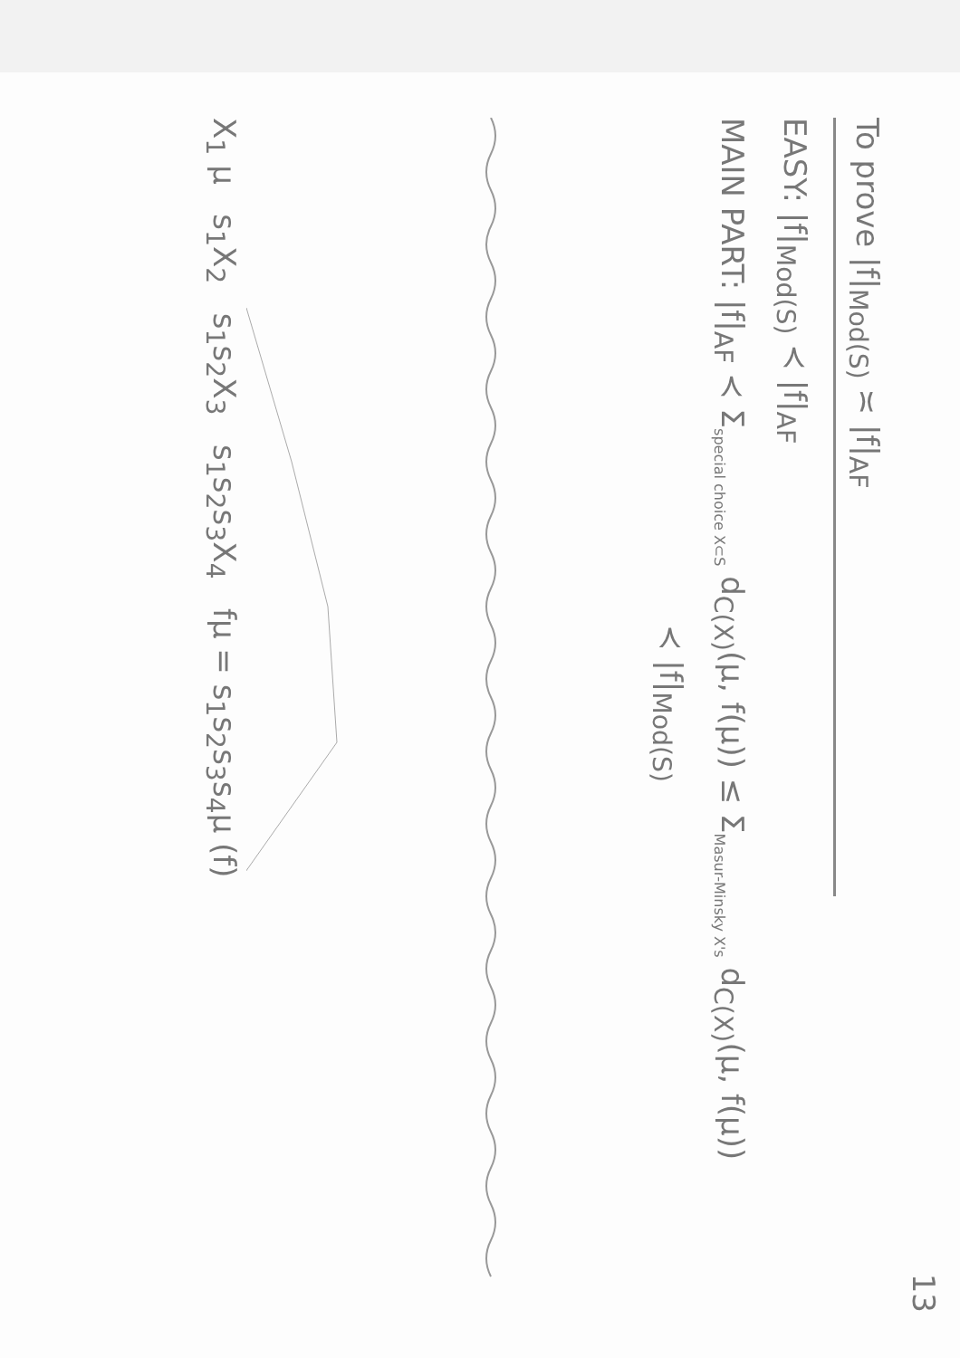13
To prove |f|<sub>Mod(S)</sub> ≍ |f|<sub>AF</sub>
EASY: |f|<sub>Mod(S)</sub> ≺ |f|<sub>AF</sub>
MAIN PART: |f|<sub>AF</sub> ≺ Σ<sub>special choice X⊂S</sub> d<sub>C(X)</sub>(μ, f(μ)) ≤ Σ<sub>Masur-Minsky X's</sub> d<sub>C(X)</sub>(μ, f(μ))
≺ |f|<sub>Mod(S)</sub>
X<sub>1</sub> μ s<sub>1</sub>X<sub>2</sub> s<sub>1</sub>s<sub>2</sub>X<sub>3</sub> s<sub>1</sub>s<sub>2</sub>s<sub>3</sub>X<sub>4</sub> fμ = s<sub>1</sub>s<sub>2</sub>s<sub>3</sub>s<sub>4</sub>μ (f)